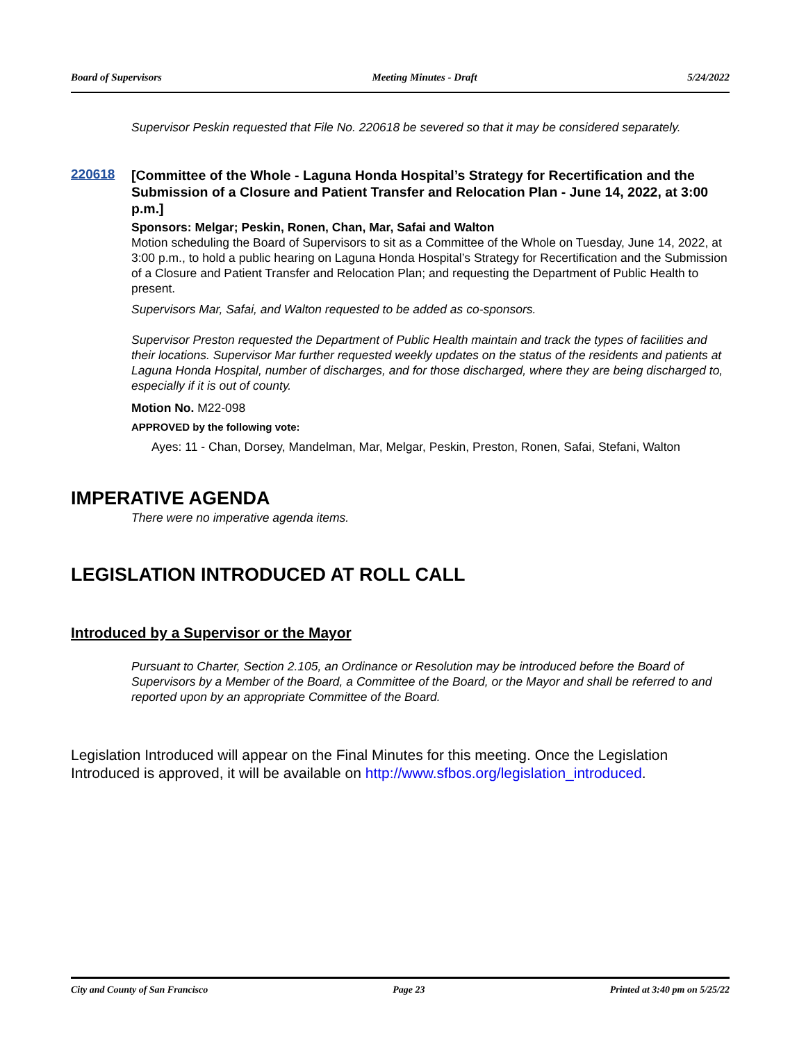Board of Supervisors Meeting Minutes - Draft 5/24/2022
Supervisor Peskin requested that File No. 220618 be severed so that it may be considered separately.
220618
[Committee of the Whole - Laguna Honda Hospital’s Strategy for Recertification and the Submission of a Closure and Patient Transfer and Relocation Plan - June 14, 2022, at 3:00 p.m.]
Sponsors: Melgar; Peskin, Ronen, Chan, Mar, Safai and Walton
Motion scheduling the Board of Supervisors to sit as a Committee of the Whole on Tuesday, June 14, 2022, at 3:00 p.m., to hold a public hearing on Laguna Honda Hospital’s Strategy for Recertification and the Submission of a Closure and Patient Transfer and Relocation Plan; and requesting the Department of Public Health to present.
Supervisors Mar, Safai, and Walton requested to be added as co-sponsors.
Supervisor Preston requested the Department of Public Health maintain and track the types of facilities and their locations. Supervisor Mar further requested weekly updates on the status of the residents and patients at Laguna Honda Hospital, number of discharges, and for those discharged, where they are being discharged to, especially if it is out of county.
Motion No. M22-098
APPROVED by the following vote:
Ayes: 11 - Chan, Dorsey, Mandelman, Mar, Melgar, Peskin, Preston, Ronen, Safai, Stefani, Walton
IMPERATIVE AGENDA
There were no imperative agenda items.
LEGISLATION INTRODUCED AT ROLL CALL
Introduced by a Supervisor or the Mayor
Pursuant to Charter, Section 2.105, an Ordinance or Resolution may be introduced before the Board of Supervisors by a Member of the Board, a Committee of the Board, or the Mayor and shall be referred to and reported upon by an appropriate Committee of the Board.
Legislation Introduced will appear on the Final Minutes for this meeting. Once the Legislation Introduced is approved, it will be available on http://www.sfbos.org/legislation_introduced.
City and County of San Francisco Page 23 Printed at 3:40 pm on 5/25/22